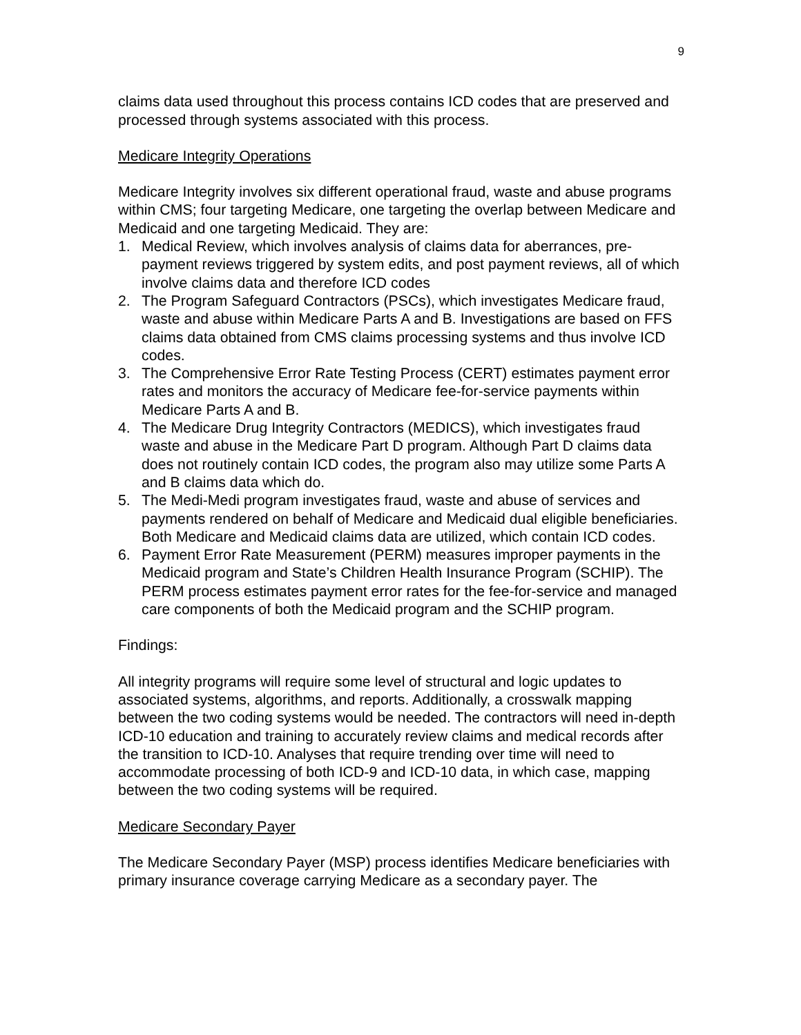9
claims data used throughout this process contains ICD codes that are preserved and processed through systems associated with this process.
Medicare Integrity Operations
Medicare Integrity involves six different operational fraud, waste and abuse programs within CMS; four targeting Medicare, one targeting the overlap between Medicare and Medicaid and one targeting Medicaid. They are:
1. Medical Review, which involves analysis of claims data for aberrances, pre-payment reviews triggered by system edits, and post payment reviews, all of which involve claims data and therefore ICD codes
2. The Program Safeguard Contractors (PSCs), which investigates Medicare fraud, waste and abuse within Medicare Parts A and B. Investigations are based on FFS claims data obtained from CMS claims processing systems and thus involve ICD codes.
3. The Comprehensive Error Rate Testing Process (CERT) estimates payment error rates and monitors the accuracy of Medicare fee-for-service payments within Medicare Parts A and B.
4. The Medicare Drug Integrity Contractors (MEDICS), which investigates fraud waste and abuse in the Medicare Part D program. Although Part D claims data does not routinely contain ICD codes, the program also may utilize some Parts A and B claims data which do.
5. The Medi-Medi program investigates fraud, waste and abuse of services and payments rendered on behalf of Medicare and Medicaid dual eligible beneficiaries. Both Medicare and Medicaid claims data are utilized, which contain ICD codes.
6. Payment Error Rate Measurement (PERM) measures improper payments in the Medicaid program and State’s Children Health Insurance Program (SCHIP). The PERM process estimates payment error rates for the fee-for-service and managed care components of both the Medicaid program and the SCHIP program.
Findings:
All integrity programs will require some level of structural and logic updates to associated systems, algorithms, and reports. Additionally, a crosswalk mapping between the two coding systems would be needed. The contractors will need in-depth ICD-10 education and training to accurately review claims and medical records after the transition to ICD-10. Analyses that require trending over time will need to accommodate processing of both ICD-9 and ICD-10 data, in which case, mapping between the two coding systems will be required.
Medicare Secondary Payer
The Medicare Secondary Payer (MSP) process identifies Medicare beneficiaries with primary insurance coverage carrying Medicare as a secondary payer. The